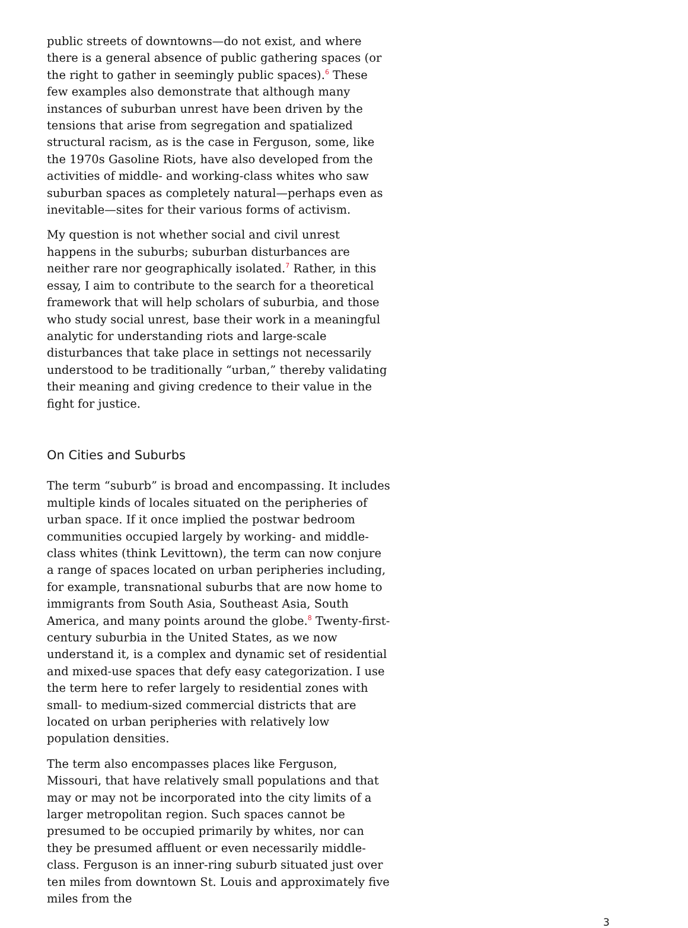public streets of downtowns—do not exist, and where there is a general absence of public gathering spaces (or the right to gather in seemingly public spaces).<sup>6</sup> These few examples also demonstrate that although many instances of suburban unrest have been driven by the tensions that arise from segregation and spatialized structural racism, as is the case in Ferguson, some, like the 1970s Gasoline Riots, have also developed from the activities of middle- and working-class whites who saw suburban spaces as completely natural—perhaps even as inevitable—sites for their various forms of activism.
My question is not whether social and civil unrest happens in the suburbs; suburban disturbances are neither rare nor geographically isolated.<sup>7</sup> Rather, in this essay, I aim to contribute to the search for a theoretical framework that will help scholars of suburbia, and those who study social unrest, base their work in a meaningful analytic for understanding riots and large-scale disturbances that take place in settings not necessarily understood to be traditionally “urban,” thereby validating their meaning and giving credence to their value in the fight for justice.
On Cities and Suburbs
The term “suburb” is broad and encompassing. It includes multiple kinds of locales situated on the peripheries of urban space. If it once implied the postwar bedroom communities occupied largely by working- and middle-class whites (think Levittown), the term can now conjure a range of spaces located on urban peripheries including, for example, transnational suburbs that are now home to immigrants from South Asia, Southeast Asia, South America, and many points around the globe.<sup>8</sup> Twenty-first-century suburbia in the United States, as we now understand it, is a complex and dynamic set of residential and mixed-use spaces that defy easy categorization. I use the term here to refer largely to residential zones with small- to medium-sized commercial districts that are located on urban peripheries with relatively low population densities.
The term also encompasses places like Ferguson, Missouri, that have relatively small populations and that may or may not be incorporated into the city limits of a larger metropolitan region. Such spaces cannot be presumed to be occupied primarily by whites, nor can they be presumed affluent or even necessarily middle-class. Ferguson is an inner-ring suburb situated just over ten miles from downtown St. Louis and approximately five miles from the
3